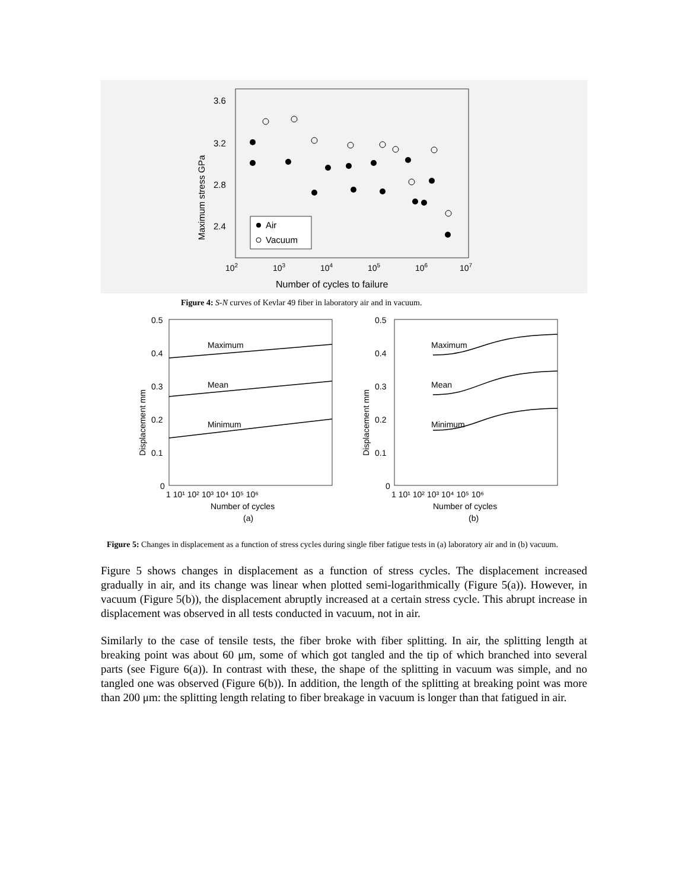3.6
3.2
2.8
2.4
Maximum stress GPa
102
103
104
105
106
107
Number of cycles to failure
Air
Vacuum
Figure 4: S-N curves of Kevlar 49 fiber in laboratory air and in vacuum.
0.5
0.4
0.3
0.2
0.1
0
0.5
0.4
0.3
0.2
0.1
0
Displacement mm
Displacement mm
Maximum
Mean
Minimum
Maximum
Mean
Minimum
1 10¹ 10² 10³ 10⁴ 10⁵ 10⁶
1 10¹ 10² 10³ 10⁴ 10⁵ 10⁶
Number of cycles
Number of cycles
(a)
(b)
Figure 5: Changes in displacement as a function of stress cycles during single fiber fatigue tests in (a) laboratory air and in (b) vacuum.
Figure 5 shows changes in displacement as a function of stress cycles. The displacement increased gradually in air, and its change was linear when plotted semi-logarithmically (Figure 5(a)). However, in vacuum (Figure 5(b)), the displacement abruptly increased at a certain stress cycle. This abrupt increase in displacement was observed in all tests conducted in vacuum, not in air.
Similarly to the case of tensile tests, the fiber broke with fiber splitting. In air, the splitting length at breaking point was about 60 μm, some of which got tangled and the tip of which branched into several parts (see Figure 6(a)). In contrast with these, the shape of the splitting in vacuum was simple, and no tangled one was observed (Figure 6(b)). In addition, the length of the splitting at breaking point was more than 200 μm: the splitting length relating to fiber breakage in vacuum is longer than that fatigued in air.